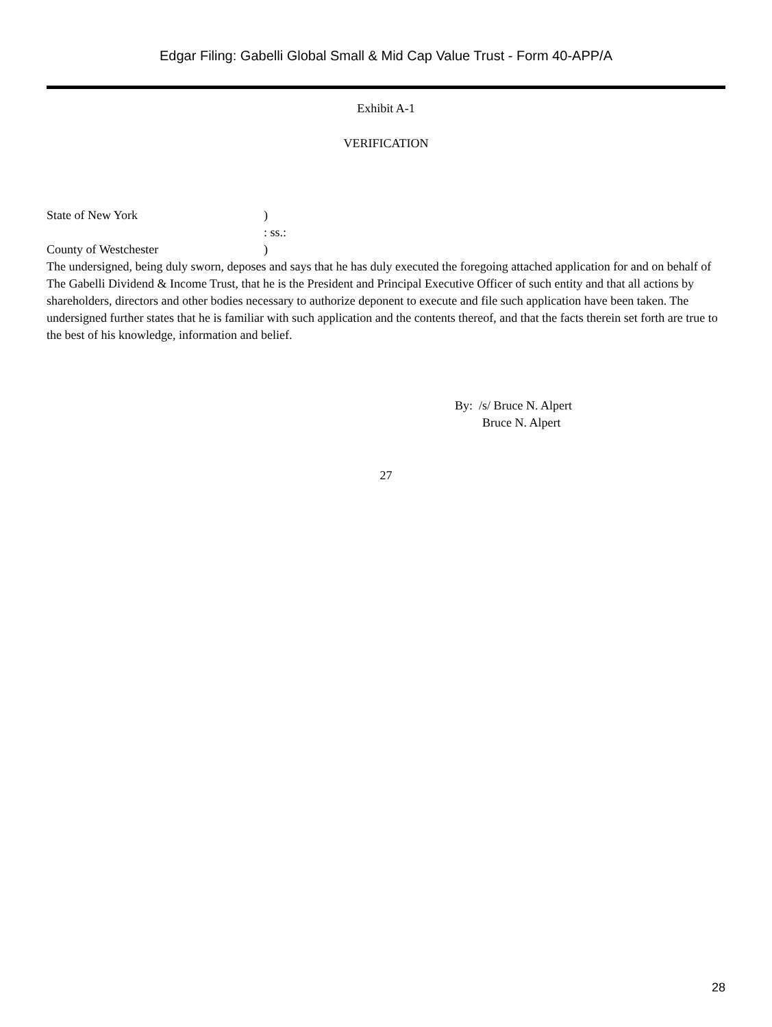Edgar Filing: Gabelli Global Small & Mid Cap Value Trust - Form 40-APP/A
Exhibit A-1
VERIFICATION
| State of New York | ) |
| | : ss.: |
| County of Westchester | ) |
The undersigned, being duly sworn, deposes and says that he has duly executed the foregoing attached application for and on behalf of The Gabelli Dividend & Income Trust, that he is the President and Principal Executive Officer of such entity and that all actions by shareholders, directors and other bodies necessary to authorize deponent to execute and file such application have been taken. The undersigned further states that he is familiar with such application and the contents thereof, and that the facts therein set forth are true to the best of his knowledge, information and belief.
By: /s/ Bruce N. Alpert
Bruce N. Alpert
27
28